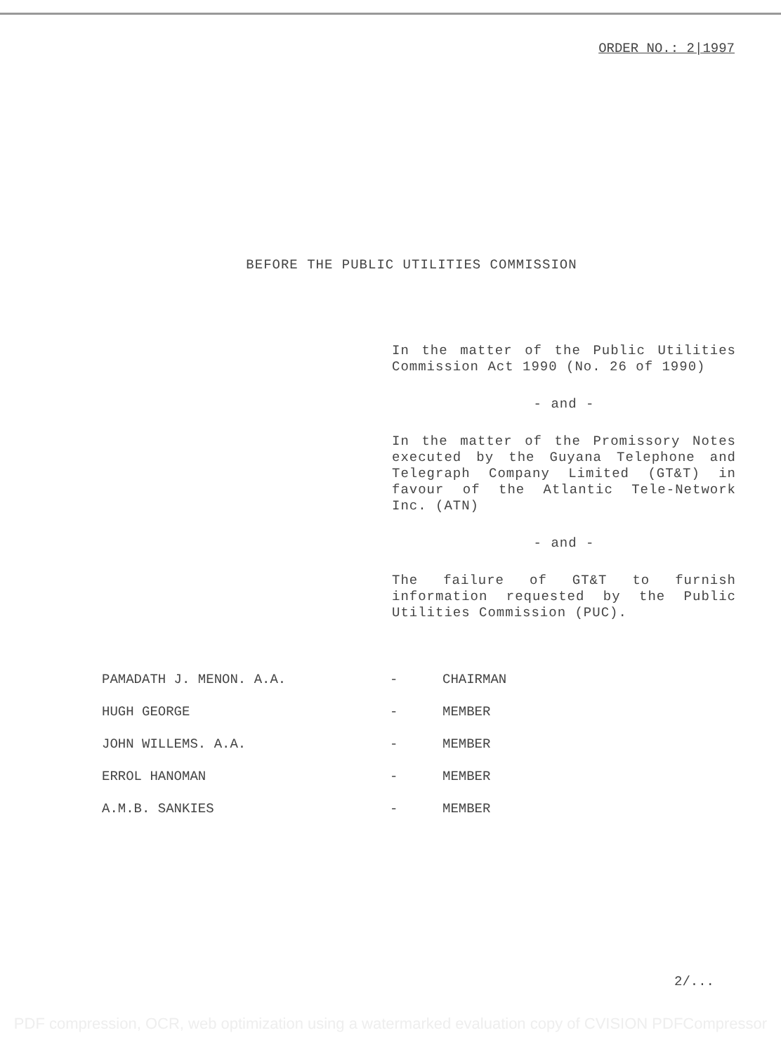ORDER NO.: 2|1997
BEFORE THE PUBLIC UTILITIES COMMISSION
In the matter of the Public Utilities Commission Act 1990 (No. 26 of 1990)
- and -
In the matter of the Promissory Notes executed by the Guyana Telephone and Telegraph Company Limited (GT&T) in favour of the Atlantic Tele-Network Inc. (ATN)
- and -
The failure of GT&T to furnish information requested by the Public Utilities Commission (PUC).
| PAMADATH J. MENON. A.A. | - | CHAIRMAN |
| HUGH GEORGE | - | MEMBER |
| JOHN WILLEMS. A.A. | - | MEMBER |
| ERROL HANOMAN | - | MEMBER |
| A.M.B. SANKIES | - | MEMBER |
2/...
PDF compression, OCR, web optimization using a watermarked evaluation copy of CVISION PDFCompressor